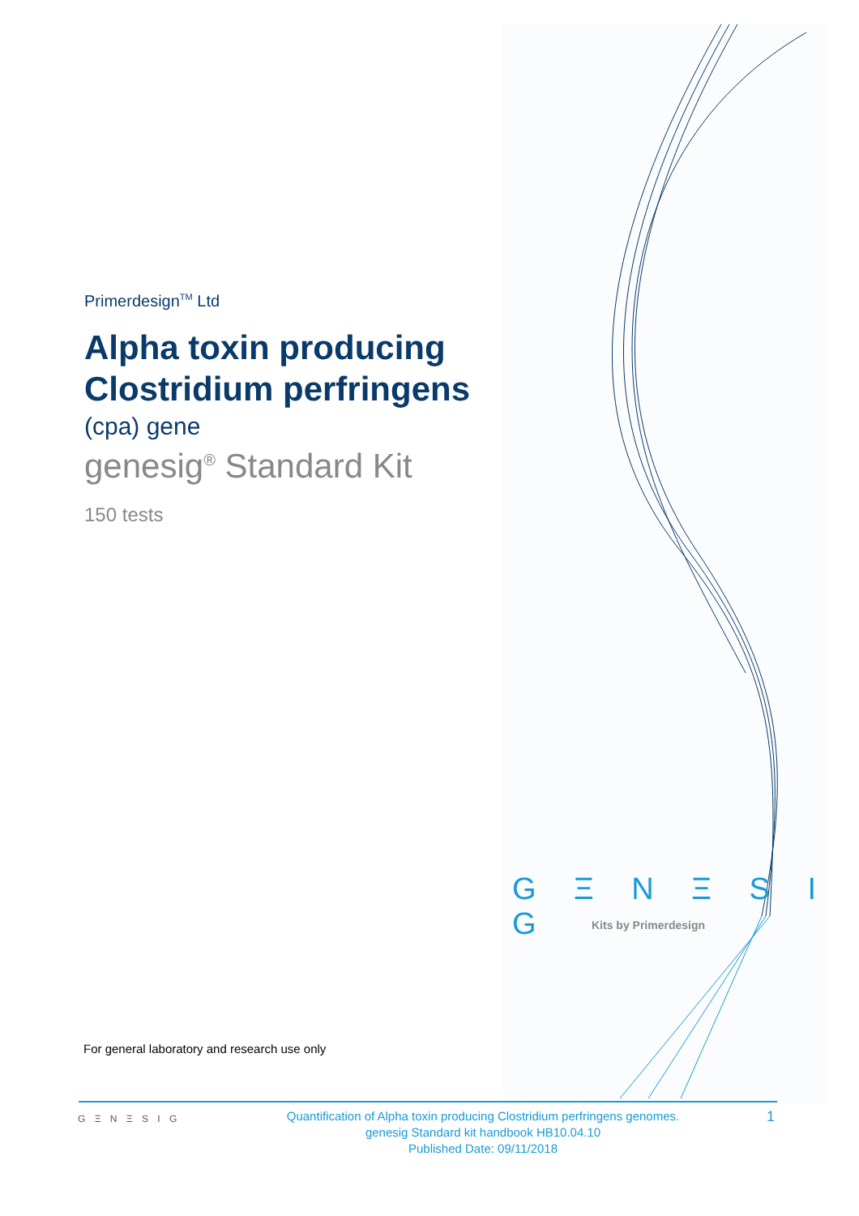Primerdesign<sup>TM</sup> Ltd
Alpha toxin producing Clostridium perfringens
(cpa) gene
genesig<sup>®</sup> Standard Kit
150 tests
G Ξ N Ξ S I G
Kits by Primerdesign
For general laboratory and research use only
G Ξ N Ξ S I G
Quantification of Alpha toxin producing Clostridium perfringens genomes.
genesig Standard kit handbook HB10.04.10
Published Date: 09/11/2018
1